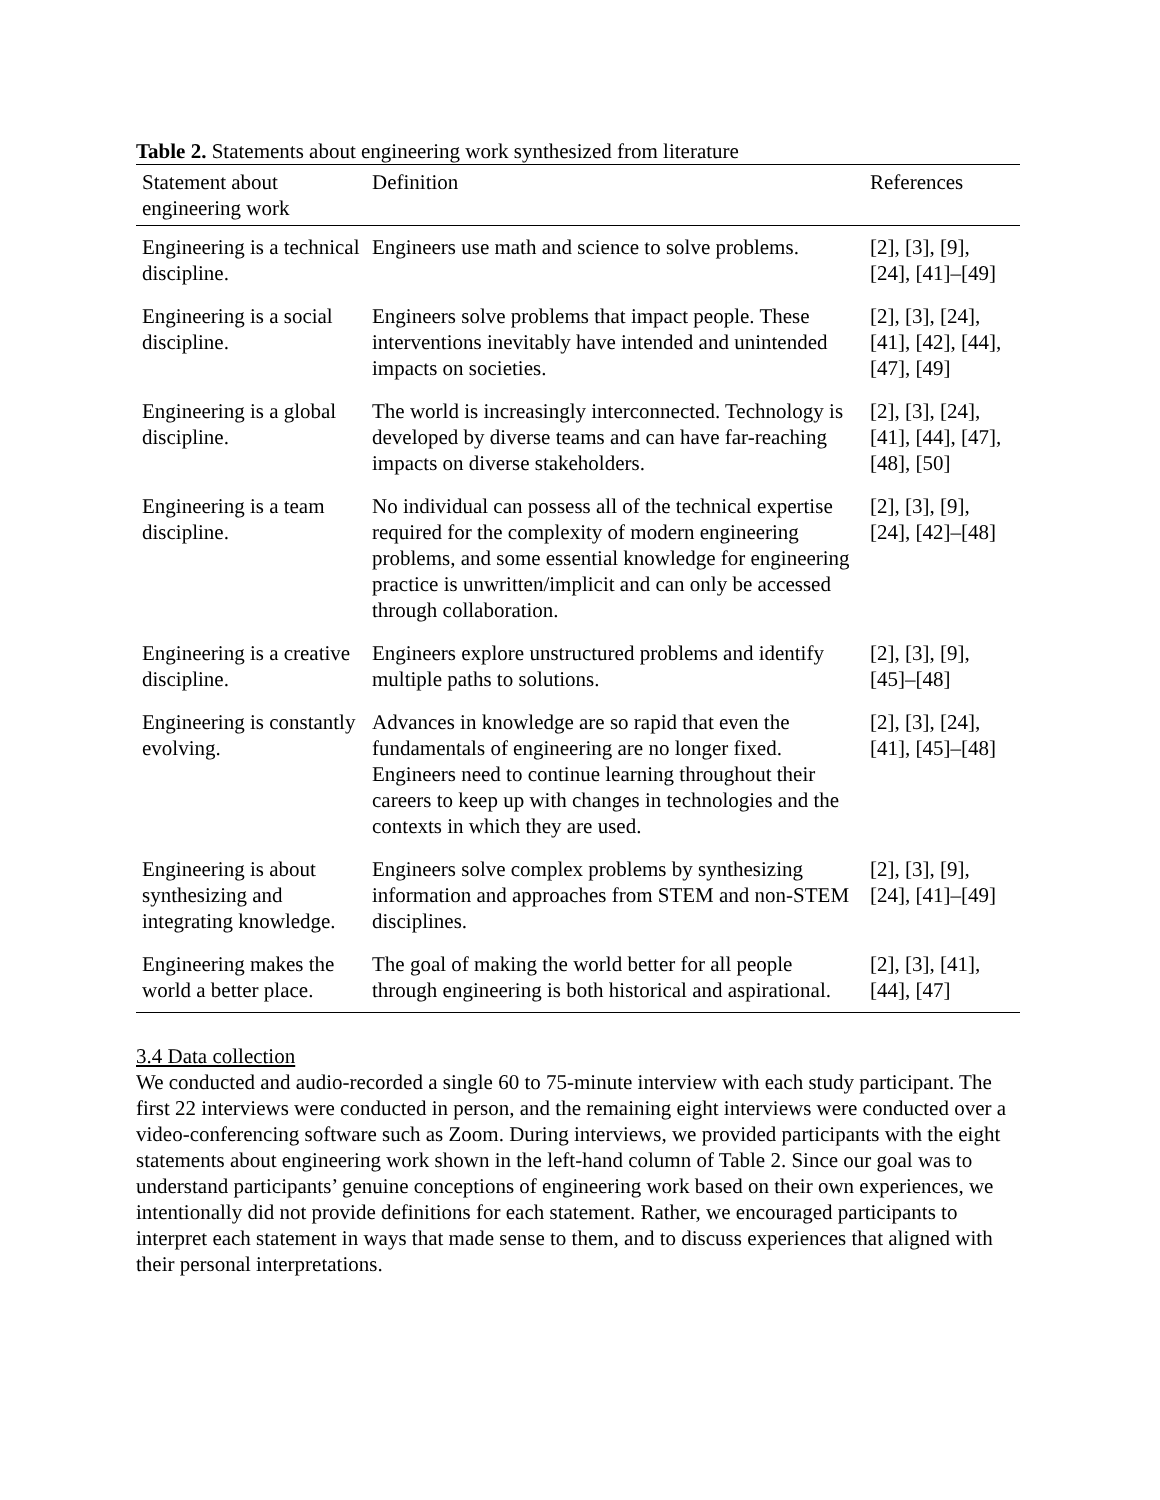Table 2. Statements about engineering work synthesized from literature
| Statement about engineering work | Definition | References |
| --- | --- | --- |
| Engineering is a technical discipline. | Engineers use math and science to solve problems. | [2], [3], [9], [24], [41]–[49] |
| Engineering is a social discipline. | Engineers solve problems that impact people. These interventions inevitably have intended and unintended impacts on societies. | [2], [3], [24], [41], [42], [44], [47], [49] |
| Engineering is a global discipline. | The world is increasingly interconnected. Technology is developed by diverse teams and can have far-reaching impacts on diverse stakeholders. | [2], [3], [24], [41], [44], [47], [48], [50] |
| Engineering is a team discipline. | No individual can possess all of the technical expertise required for the complexity of modern engineering problems, and some essential knowledge for engineering practice is unwritten/implicit and can only be accessed through collaboration. | [2], [3], [9], [24], [42]–[48] |
| Engineering is a creative discipline. | Engineers explore unstructured problems and identify multiple paths to solutions. | [2], [3], [9], [45]–[48] |
| Engineering is constantly evolving. | Advances in knowledge are so rapid that even the fundamentals of engineering are no longer fixed. Engineers need to continue learning throughout their careers to keep up with changes in technologies and the contexts in which they are used. | [2], [3], [24], [41], [45]–[48] |
| Engineering is about synthesizing and integrating knowledge. | Engineers solve complex problems by synthesizing information and approaches from STEM and non-STEM disciplines. | [2], [3], [9], [24], [41]–[49] |
| Engineering makes the world a better place. | The goal of making the world better for all people through engineering is both historical and aspirational. | [2], [3], [41], [44], [47] |
3.4 Data collection
We conducted and audio-recorded a single 60 to 75-minute interview with each study participant. The first 22 interviews were conducted in person, and the remaining eight interviews were conducted over a video-conferencing software such as Zoom. During interviews, we provided participants with the eight statements about engineering work shown in the left-hand column of Table 2. Since our goal was to understand participants’ genuine conceptions of engineering work based on their own experiences, we intentionally did not provide definitions for each statement. Rather, we encouraged participants to interpret each statement in ways that made sense to them, and to discuss experiences that aligned with their personal interpretations.